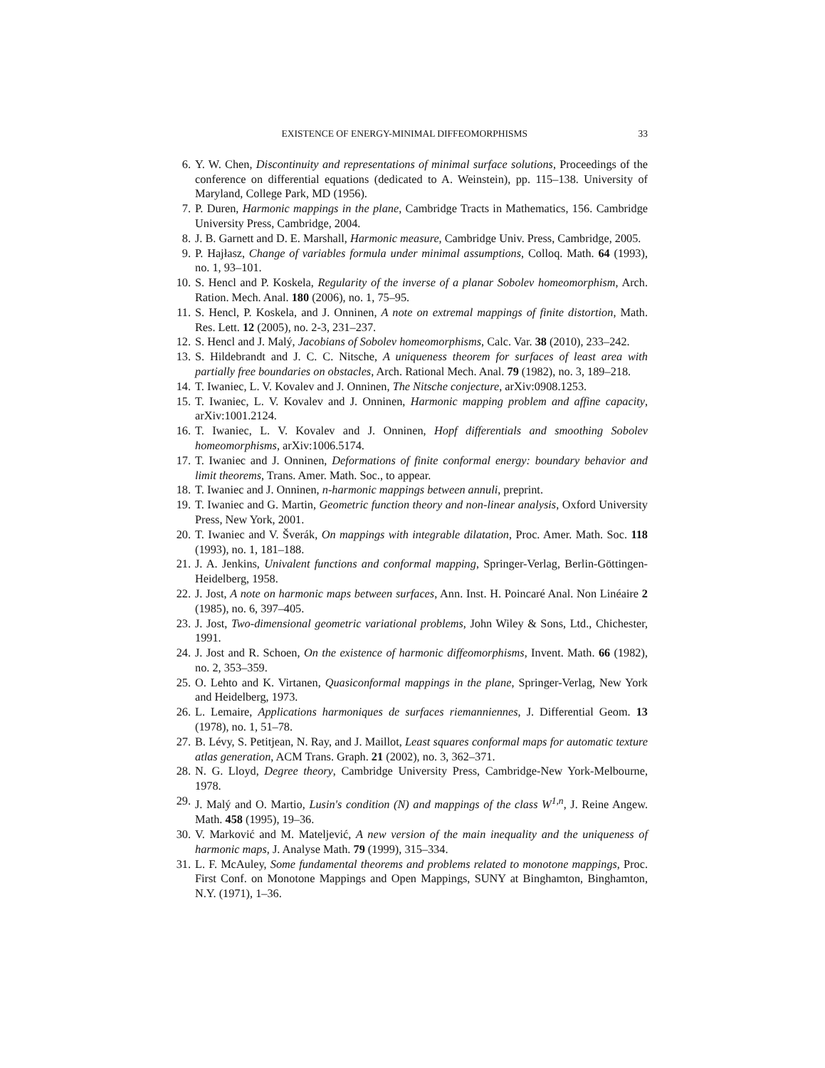EXISTENCE OF ENERGY-MINIMAL DIFFEOMORPHISMS 33
6. Y. W. Chen, Discontinuity and representations of minimal surface solutions, Proceedings of the conference on differential equations (dedicated to A. Weinstein), pp. 115–138. University of Maryland, College Park, MD (1956).
7. P. Duren, Harmonic mappings in the plane, Cambridge Tracts in Mathematics, 156. Cambridge University Press, Cambridge, 2004.
8. J. B. Garnett and D. E. Marshall, Harmonic measure, Cambridge Univ. Press, Cambridge, 2005.
9. P. Hajłasz, Change of variables formula under minimal assumptions, Colloq. Math. 64 (1993), no. 1, 93–101.
10. S. Hencl and P. Koskela, Regularity of the inverse of a planar Sobolev homeomorphism, Arch. Ration. Mech. Anal. 180 (2006), no. 1, 75–95.
11. S. Hencl, P. Koskela, and J. Onninen, A note on extremal mappings of finite distortion, Math. Res. Lett. 12 (2005), no. 2-3, 231–237.
12. S. Hencl and J. Malý, Jacobians of Sobolev homeomorphisms, Calc. Var. 38 (2010), 233–242.
13. S. Hildebrandt and J. C. C. Nitsche, A uniqueness theorem for surfaces of least area with partially free boundaries on obstacles, Arch. Rational Mech. Anal. 79 (1982), no. 3, 189–218.
14. T. Iwaniec, L. V. Kovalev and J. Onninen, The Nitsche conjecture, arXiv:0908.1253.
15. T. Iwaniec, L. V. Kovalev and J. Onninen, Harmonic mapping problem and affine capacity, arXiv:1001.2124.
16. T. Iwaniec, L. V. Kovalev and J. Onninen, Hopf differentials and smoothing Sobolev homeomorphisms, arXiv:1006.5174.
17. T. Iwaniec and J. Onninen, Deformations of finite conformal energy: boundary behavior and limit theorems, Trans. Amer. Math. Soc., to appear.
18. T. Iwaniec and J. Onninen, n-harmonic mappings between annuli, preprint.
19. T. Iwaniec and G. Martin, Geometric function theory and non-linear analysis, Oxford University Press, New York, 2001.
20. T. Iwaniec and V. Šverák, On mappings with integrable dilatation, Proc. Amer. Math. Soc. 118 (1993), no. 1, 181–188.
21. J. A. Jenkins, Univalent functions and conformal mapping, Springer-Verlag, Berlin-Göttingen-Heidelberg, 1958.
22. J. Jost, A note on harmonic maps between surfaces, Ann. Inst. H. Poincaré Anal. Non Linéaire 2 (1985), no. 6, 397–405.
23. J. Jost, Two-dimensional geometric variational problems, John Wiley & Sons, Ltd., Chichester, 1991.
24. J. Jost and R. Schoen, On the existence of harmonic diffeomorphisms, Invent. Math. 66 (1982), no. 2, 353–359.
25. O. Lehto and K. Virtanen, Quasiconformal mappings in the plane, Springer-Verlag, New York and Heidelberg, 1973.
26. L. Lemaire, Applications harmoniques de surfaces riemanniennes, J. Differential Geom. 13 (1978), no. 1, 51–78.
27. B. Lévy, S. Petitjean, N. Ray, and J. Maillot, Least squares conformal maps for automatic texture atlas generation, ACM Trans. Graph. 21 (2002), no. 3, 362–371.
28. N. G. Lloyd, Degree theory, Cambridge University Press, Cambridge-New York-Melbourne, 1978.
29. J. Malý and O. Martio, Lusin's condition (N) and mappings of the class W<sup>1,n</sup>, J. Reine Angew. Math. 458 (1995), 19–36.
30. V. Marković and M. Mateljević, A new version of the main inequality and the uniqueness of harmonic maps, J. Analyse Math. 79 (1999), 315–334.
31. L. F. McAuley, Some fundamental theorems and problems related to monotone mappings, Proc. First Conf. on Monotone Mappings and Open Mappings, SUNY at Binghamton, Binghamton, N.Y. (1971), 1–36.